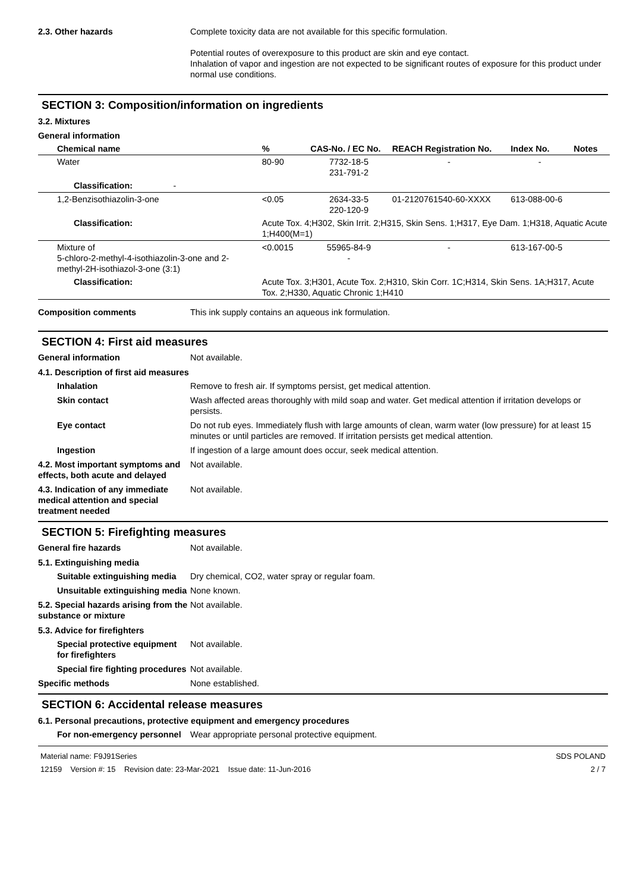2.3. Other hazards Complete toxicity data are not available for this specific formulation.
Potential routes of overexposure to this product are skin and eye contact.
Inhalation of vapor and ingestion are not expected to be significant routes of exposure for this product under normal use conditions.
SECTION 3: Composition/information on ingredients
3.2. Mixtures
General information
| Chemical name | % | CAS-No. / EC No. | REACH Registration No. | Index No. | Notes |
| --- | --- | --- | --- | --- | --- |
| Water | 80-90 | 7732-18-5 231-791-2 | - | - | |
| Classification: - | | | | | |
| 1,2-Benzisothiazolin-3-one | <0.05 | 2634-33-5 220-120-9 | 01-2120761540-60-XXXX | 613-088-00-6 | |
| Classification: | Acute Tox. 4;H302, Skin Irrit. 2;H315, Skin Sens. 1;H317, Eye Dam. 1;H318, Aquatic Acute 1;H400(M=1) | | | | |
| Mixture of 5-chloro-2-methyl-4-isothiazolin-3-one and 2-methyl-2H-isothiazol-3-one (3:1) | <0.0015 | 55965-84-9 - | - | 613-167-00-5 | |
| Classification: | Acute Tox. 3;H301, Acute Tox. 2;H310, Skin Corr. 1C;H314, Skin Sens. 1A;H317, Acute Tox. 2;H330, Aquatic Chronic 1;H410 | | | | |
Composition comments This ink supply contains an aqueous ink formulation.
SECTION 4: First aid measures
General information Not available.
4.1. Description of first aid measures
Inhalation Remove to fresh air. If symptoms persist, get medical attention.
Skin contact Wash affected areas thoroughly with mild soap and water. Get medical attention if irritation develops or persists.
Eye contact Do not rub eyes. Immediately flush with large amounts of clean, warm water (low pressure) for at least 15 minutes or until particles are removed. If irritation persists get medical attention.
Ingestion If ingestion of a large amount does occur, seek medical attention.
4.2. Most important symptoms and effects, both acute and delayed
Not available.
4.3. Indication of any immediate medical attention and special treatment needed
Not available.
SECTION 5: Firefighting measures
General fire hazards Not available.
5.1. Extinguishing media
Suitable extinguishing media
Dry chemical, CO2, water spray or regular foam.
Unsuitable extinguishing media
None known.
5.2. Special hazards arising from the substance or mixture
Not available.
5.3. Advice for firefighters
Special protective equipment for firefighters
Not available.
Special fire fighting procedures
Not available.
Specific methods None established.
SECTION 6: Accidental release measures
6.1. Personal precautions, protective equipment and emergency procedures
For non-emergency personnel
Wear appropriate personal protective equipment.
Material name: F9J91Series
12159 Version #: 15 Revision date: 23-Mar-2021 Issue date: 11-Jun-2016
SDS POLAND
2 / 7